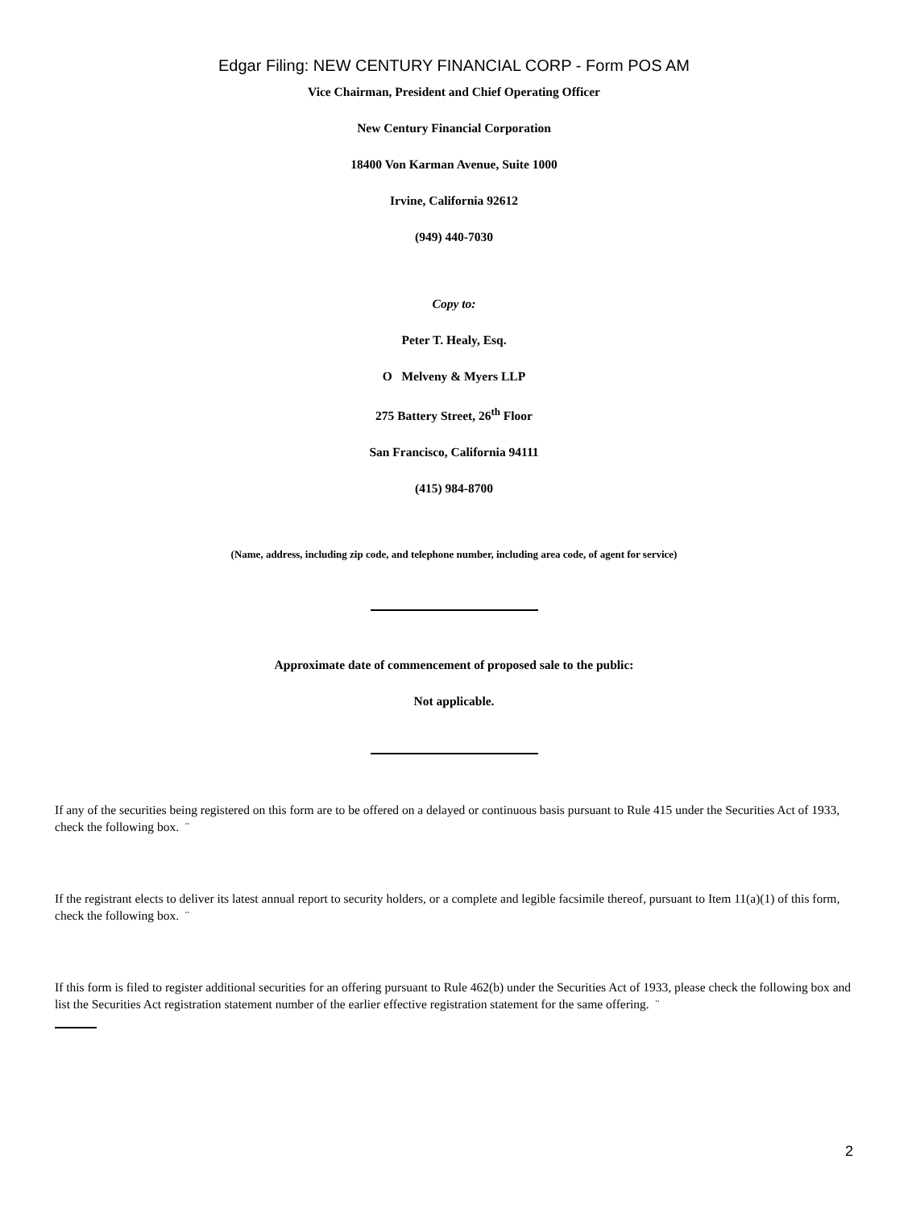Edgar Filing: NEW CENTURY FINANCIAL CORP - Form POS AM
Vice Chairman, President and Chief Operating Officer
New Century Financial Corporation
18400 Von Karman Avenue, Suite 1000
Irvine, California 92612
(949) 440-7030
Copy to:
Peter T. Healy, Esq.
O Melveny & Myers LLP
275 Battery Street, 26<sup>th</sup> Floor
San Francisco, California 94111
(415) 984-8700
(Name, address, including zip code, and telephone number, including area code, of agent for service)
Approximate date of commencement of proposed sale to the public:
Not applicable.
If any of the securities being registered on this form are to be offered on a delayed or continuous basis pursuant to Rule 415 under the Securities Act of 1933, check the following box. ¨
If the registrant elects to deliver its latest annual report to security holders, or a complete and legible facsimile thereof, pursuant to Item 11(a)(1) of this form, check the following box. ¨
If this form is filed to register additional securities for an offering pursuant to Rule 462(b) under the Securities Act of 1933, please check the following box and list the Securities Act registration statement number of the earlier effective registration statement for the same offering. ¨
2